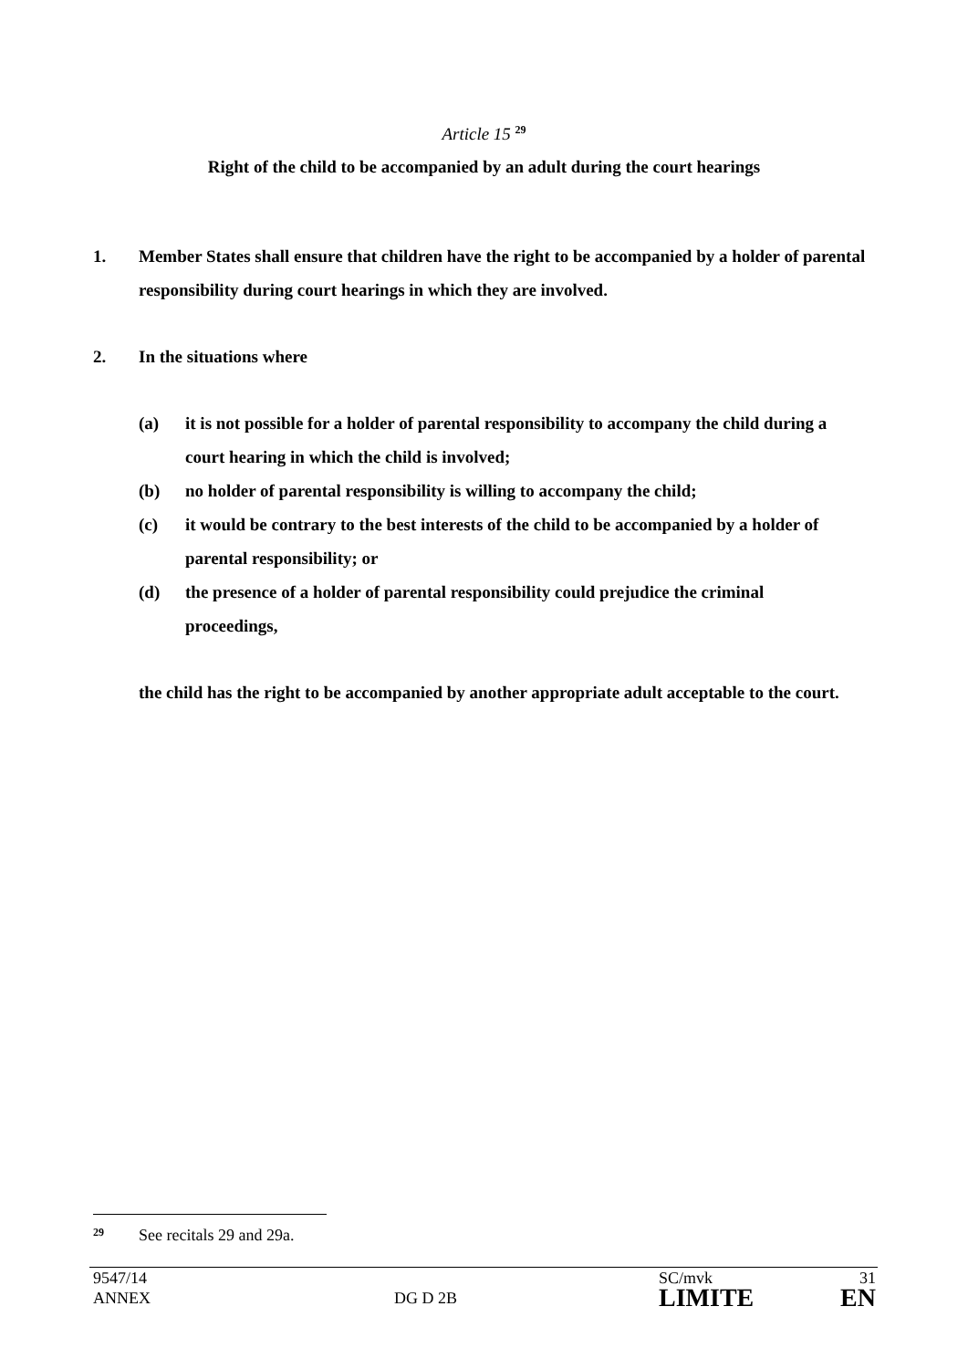Article 15 <sup>29</sup>
Right of the child to be accompanied by an adult during the court hearings
1. Member States shall ensure that children have the right to be accompanied by a holder of parental responsibility during court hearings in which they are involved.
2. In the situations where
(a) it is not possible for a holder of parental responsibility to accompany the child during a court hearing in which the child is involved;
(b) no holder of parental responsibility is willing to accompany the child;
(c) it would be contrary to the best interests of the child to be accompanied by a holder of parental responsibility; or
(d) the presence of a holder of parental responsibility could prejudice the criminal proceedings,
the child has the right to be accompanied by another appropriate adult acceptable to the court.
29 See recitals 29 and 29a.
9547/14
ANNEX
DG D 2B
SC/mvk
LIMITE
31
EN